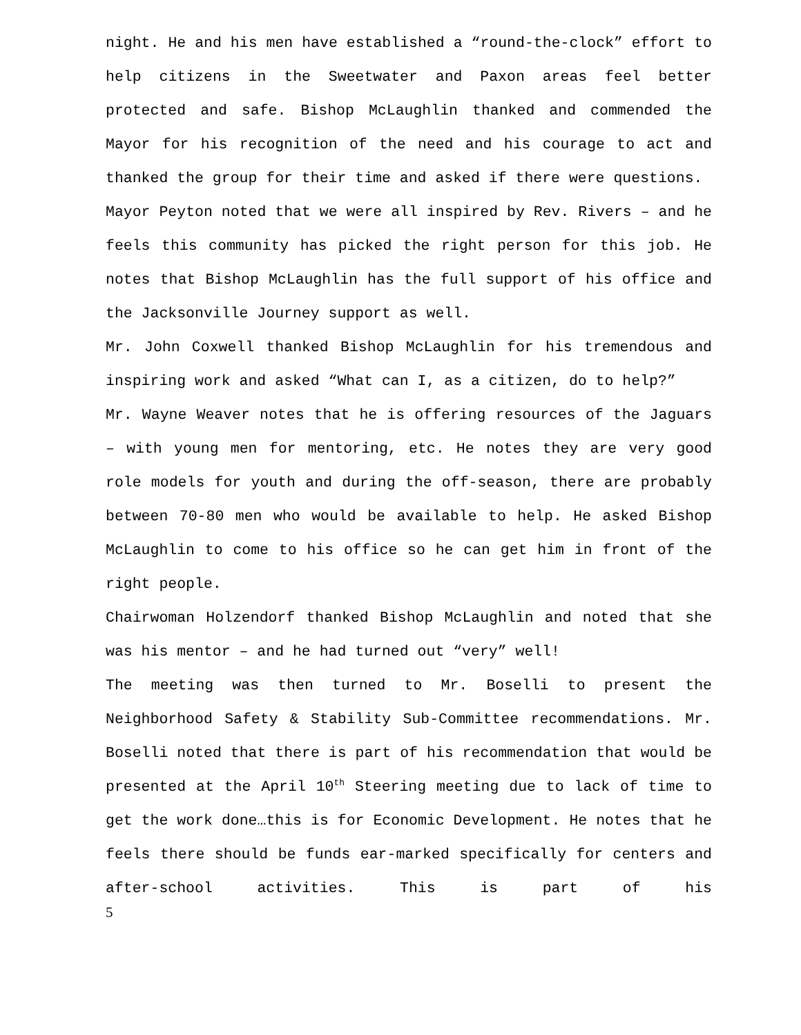night. He and his men have established a “round-the-clock” effort to help citizens in the Sweetwater and Paxon areas feel better protected and safe. Bishop McLaughlin thanked and commended the Mayor for his recognition of the need and his courage to act and thanked the group for their time and asked if there were questions.
Mayor Peyton noted that we were all inspired by Rev. Rivers – and he feels this community has picked the right person for this job. He notes that Bishop McLaughlin has the full support of his office and the Jacksonville Journey support as well.
Mr. John Coxwell thanked Bishop McLaughlin for his tremendous and inspiring work and asked “What can I, as a citizen, do to help?”
Mr. Wayne Weaver notes that he is offering resources of the Jaguars – with young men for mentoring, etc. He notes they are very good role models for youth and during the off-season, there are probably between 70-80 men who would be available to help. He asked Bishop McLaughlin to come to his office so he can get him in front of the right people.
Chairwoman Holzendorf thanked Bishop McLaughlin and noted that she was his mentor – and he had turned out “very” well!
The meeting was then turned to Mr. Boselli to present the Neighborhood Safety & Stability Sub-Committee recommendations. Mr. Boselli noted that there is part of his recommendation that would be presented at the April 10<sup>th</sup> Steering meeting due to lack of time to get the work done…this is for Economic Development. He notes that he feels there should be funds ear-marked specifically for centers and after-school activities. This is part of his
5